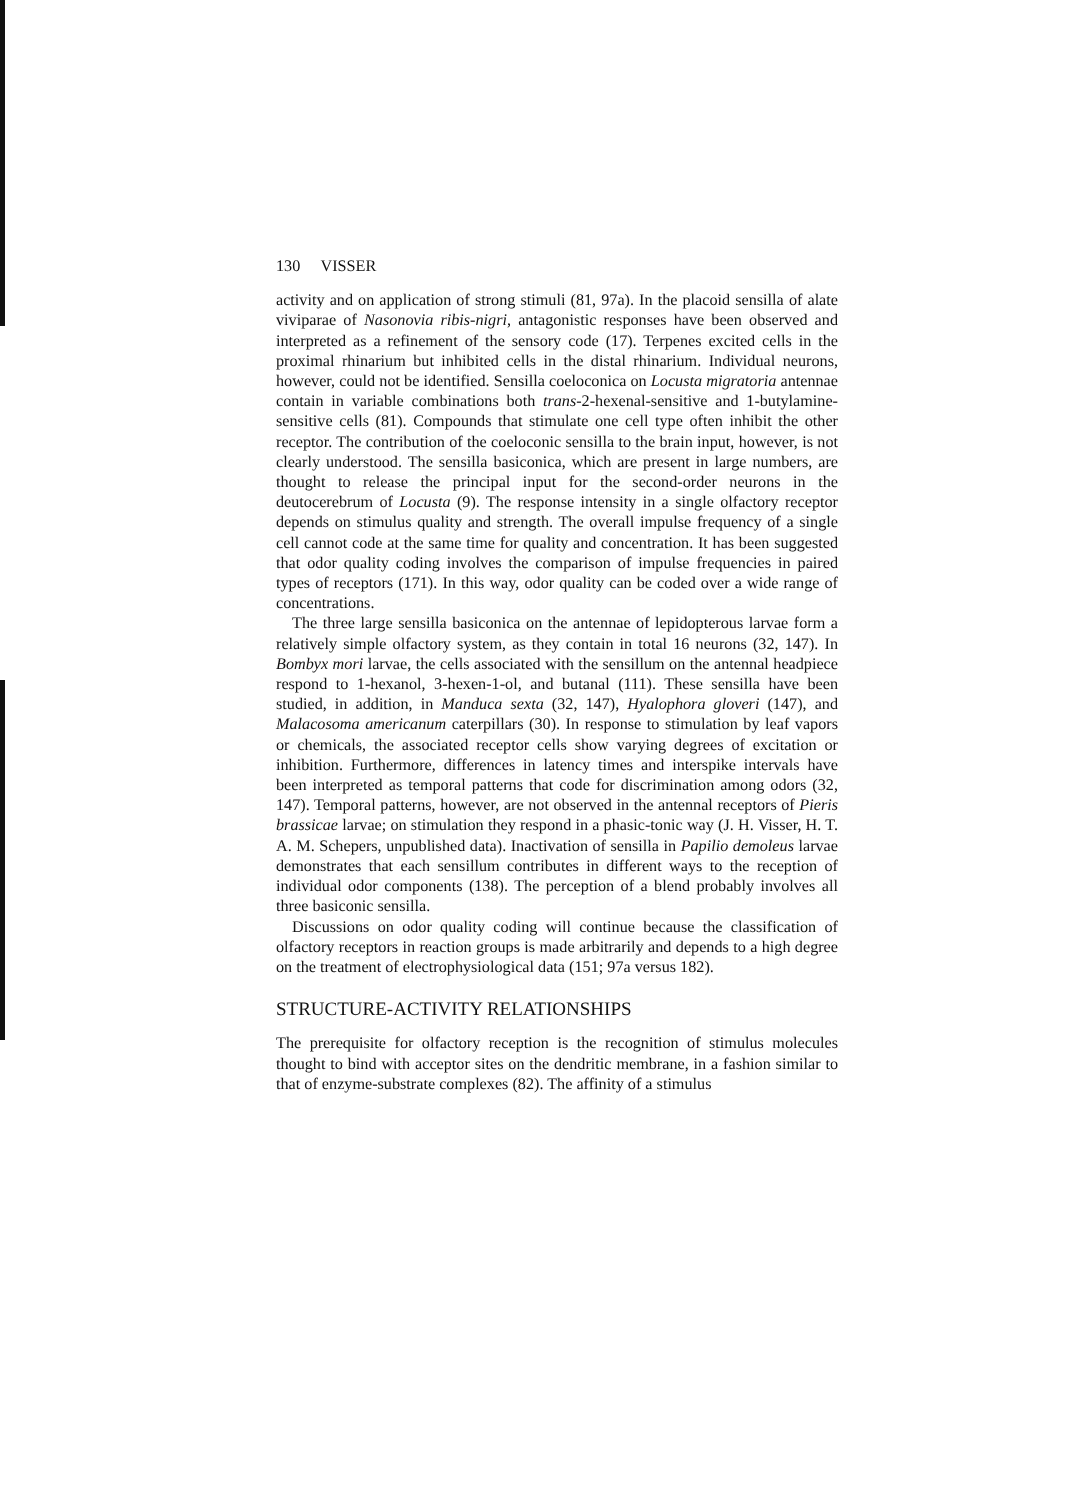130 VISSER
activity and on application of strong stimuli (81, 97a). In the placoid sensilla of alate viviparae of Nasonovia ribis-nigri, antagonistic responses have been observed and interpreted as a refinement of the sensory code (17). Terpenes excited cells in the proximal rhinarium but inhibited cells in the distal rhinarium. Individual neurons, however, could not be identified. Sensilla coeloconica on Locusta migratoria antennae contain in variable combinations both trans-2-hexenal-sensitive and 1-butylamine-sensitive cells (81). Compounds that stimulate one cell type often inhibit the other receptor. The contribution of the coeloconic sensilla to the brain input, however, is not clearly understood. The sensilla basiconica, which are present in large numbers, are thought to release the principal input for the second-order neurons in the deutocerebrum of Locusta (9). The response intensity in a single olfactory receptor depends on stimulus quality and strength. The overall impulse frequency of a single cell cannot code at the same time for quality and concentration. It has been suggested that odor quality coding involves the comparison of impulse frequencies in paired types of receptors (171). In this way, odor quality can be coded over a wide range of concentrations.
The three large sensilla basiconica on the antennae of lepidopterous larvae form a relatively simple olfactory system, as they contain in total 16 neurons (32, 147). In Bombyx mori larvae, the cells associated with the sensillum on the antennal headpiece respond to 1-hexanol, 3-hexen-1-ol, and butanal (111). These sensilla have been studied, in addition, in Manduca sexta (32, 147), Hyalophora gloveri (147), and Malacosoma americanum caterpillars (30). In response to stimulation by leaf vapors or chemicals, the associated receptor cells show varying degrees of excitation or inhibition. Furthermore, differences in latency times and interspike intervals have been interpreted as temporal patterns that code for discrimination among odors (32, 147). Temporal patterns, however, are not observed in the antennal receptors of Pieris brassicae larvae; on stimulation they respond in a phasic-tonic way (J. H. Visser, H. T. A. M. Schepers, unpublished data). Inactivation of sensilla in Papilio demoleus larvae demonstrates that each sensillum contributes in different ways to the reception of individual odor components (138). The perception of a blend probably involves all three basiconic sensilla.
Discussions on odor quality coding will continue because the classification of olfactory receptors in reaction groups is made arbitrarily and depends to a high degree on the treatment of electrophysiological data (151; 97a versus 182).
STRUCTURE-ACTIVITY RELATIONSHIPS
The prerequisite for olfactory reception is the recognition of stimulus molecules thought to bind with acceptor sites on the dendritic membrane, in a fashion similar to that of enzyme-substrate complexes (82). The affinity of a stimulus